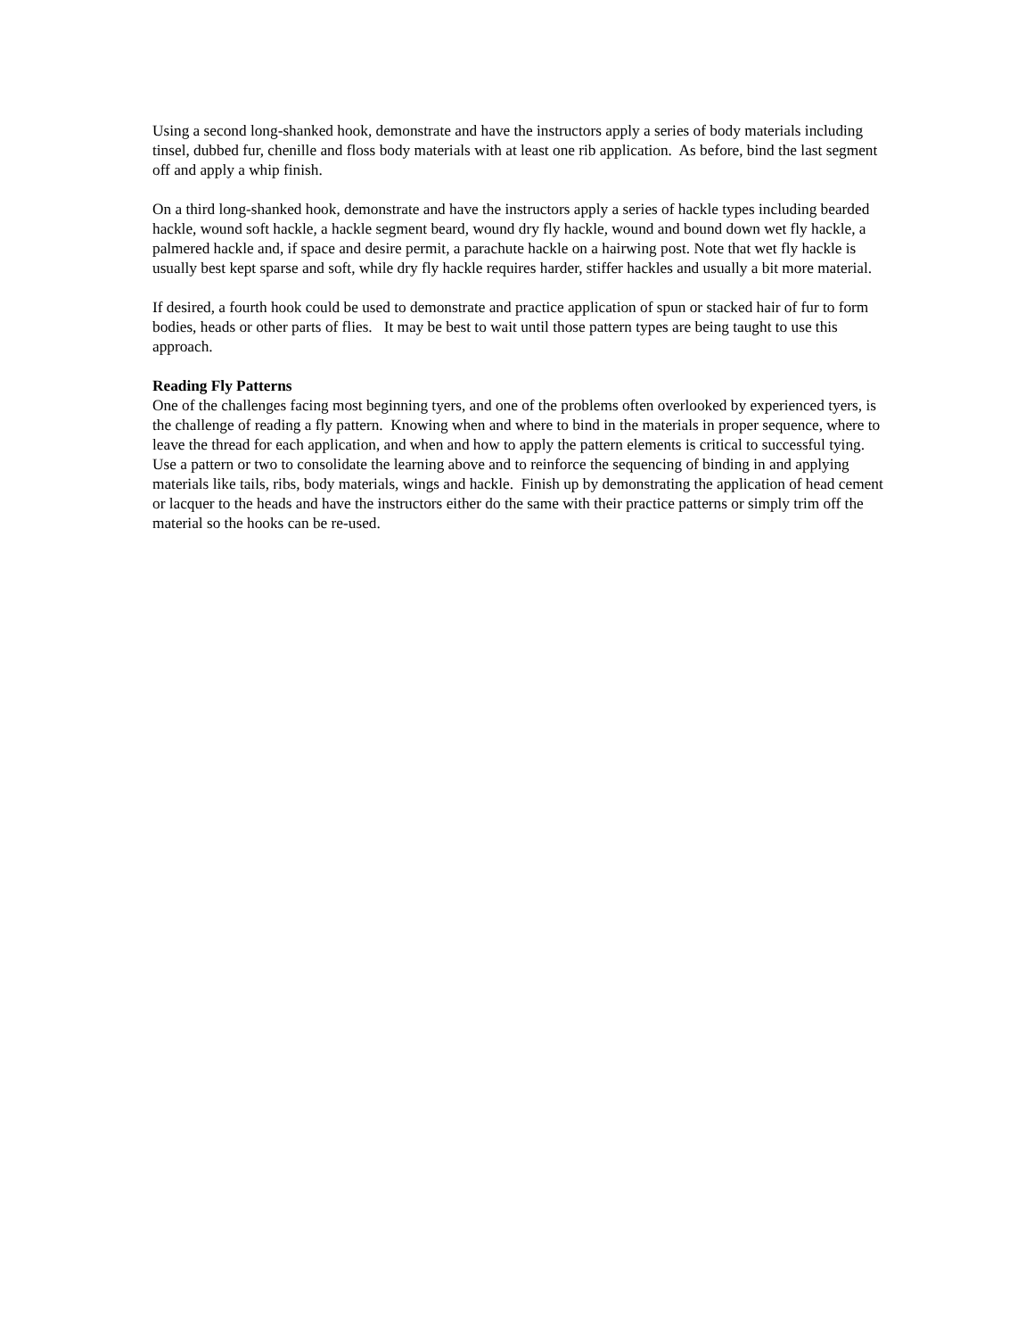Using a second long-shanked hook, demonstrate and have the instructors apply a series of body materials including tinsel, dubbed fur, chenille and floss body materials with at least one rib application. As before, bind the last segment off and apply a whip finish.
On a third long-shanked hook, demonstrate and have the instructors apply a series of hackle types including bearded hackle, wound soft hackle, a hackle segment beard, wound dry fly hackle, wound and bound down wet fly hackle, a palmered hackle and, if space and desire permit, a parachute hackle on a hairwing post. Note that wet fly hackle is usually best kept sparse and soft, while dry fly hackle requires harder, stiffer hackles and usually a bit more material.
If desired, a fourth hook could be used to demonstrate and practice application of spun or stacked hair of fur to form bodies, heads or other parts of flies. It may be best to wait until those pattern types are being taught to use this approach.
Reading Fly Patterns
One of the challenges facing most beginning tyers, and one of the problems often overlooked by experienced tyers, is the challenge of reading a fly pattern. Knowing when and where to bind in the materials in proper sequence, where to leave the thread for each application, and when and how to apply the pattern elements is critical to successful tying. Use a pattern or two to consolidate the learning above and to reinforce the sequencing of binding in and applying materials like tails, ribs, body materials, wings and hackle. Finish up by demonstrating the application of head cement or lacquer to the heads and have the instructors either do the same with their practice patterns or simply trim off the material so the hooks can be re-used.